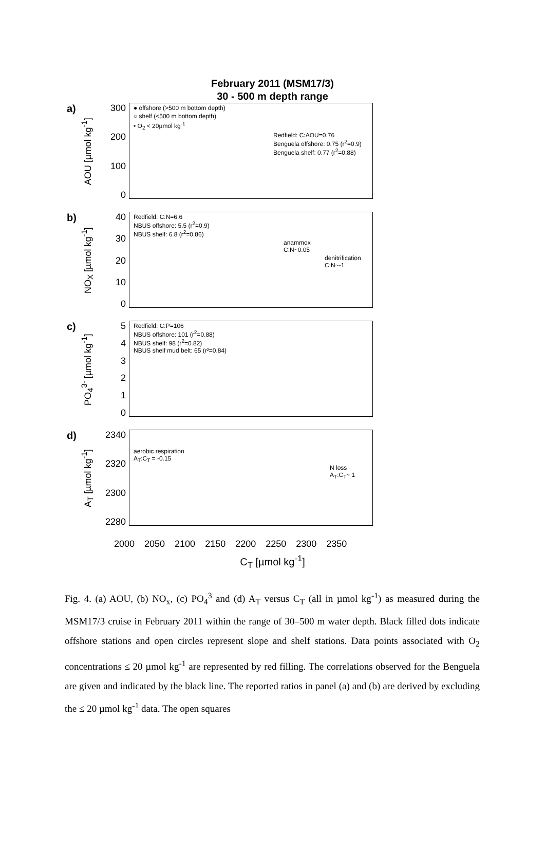February 2011 (MSM17/3)
30 - 500 m depth range
a)
AOU [µmol kg<sup>-1</sup>]
300
200
100
0
● offshore (>500 m bottom depth)
○ shelf (<500 m bottom depth)
• O<sub>2</sub> < 20µmol kg<sup>-1</sup>
Redfield: C:AOU=0.76
Benguela offshore: 0.75 (r<sup>2</sup>=0.9)
Benguela shelf: 0.77 (r<sup>2</sup>=0.88)
b)
NO<sub>X</sub> [µmol kg<sup>-1</sup>]
40
30
20
10
0
Redfield: C:N=6.6
NBUS offshore: 5.5 (r<sup>2</sup>=0.9)
NBUS shelf: 6.8 (r<sup>2</sup>=0.86)
anammox
C:N~0.05
denitrification
C:N~-1
c)
PO<sub>4</sub><sup>3-</sup> [µmol kg<sup>-1</sup>]
543210
Redfield: C:P=106
NBUS offshore: 101 (r<sup>2</sup>=0.88)
NBUS shelf: 98 (r<sup>2</sup>=0.82)
NBUS shelf mud belt: 65 (r²=0.84)
d)
A<sub>T</sub> [µmol kg<sup>-1</sup>]
2340
2320
2300
2280
aerobic respiration
A<sub>T</sub>:C<sub>T</sub> = -0.15
N loss
A<sub>T</sub>:C<sub>T</sub>~ 1
2000 2050 2100 2150 2200 2250 2300 2350
C<sub>T</sub> [µmol kg<sup>-1</sup>]
Fig. 4. (a) AOU, (b) NO<sub>x</sub>, (c) PO<sub>4</sub><sup>3</sup> and (d) A<sub>T</sub> versus C<sub>T</sub> (all in µmol kg<sup>-1</sup>) as measured during the MSM17/3 cruise in February 2011 within the range of 30–500 m water depth. Black filled dots indicate offshore stations and open circles represent slope and shelf stations. Data points associated with O<sub>2</sub> concentrations ≤ 20 µmol kg<sup>-1</sup> are represented by red filling. The correlations observed for the Benguela are given and indicated by the black line. The reported ratios in panel (a) and (b) are derived by excluding the ≤ 20 µmol kg<sup>-1</sup> data. The open squares